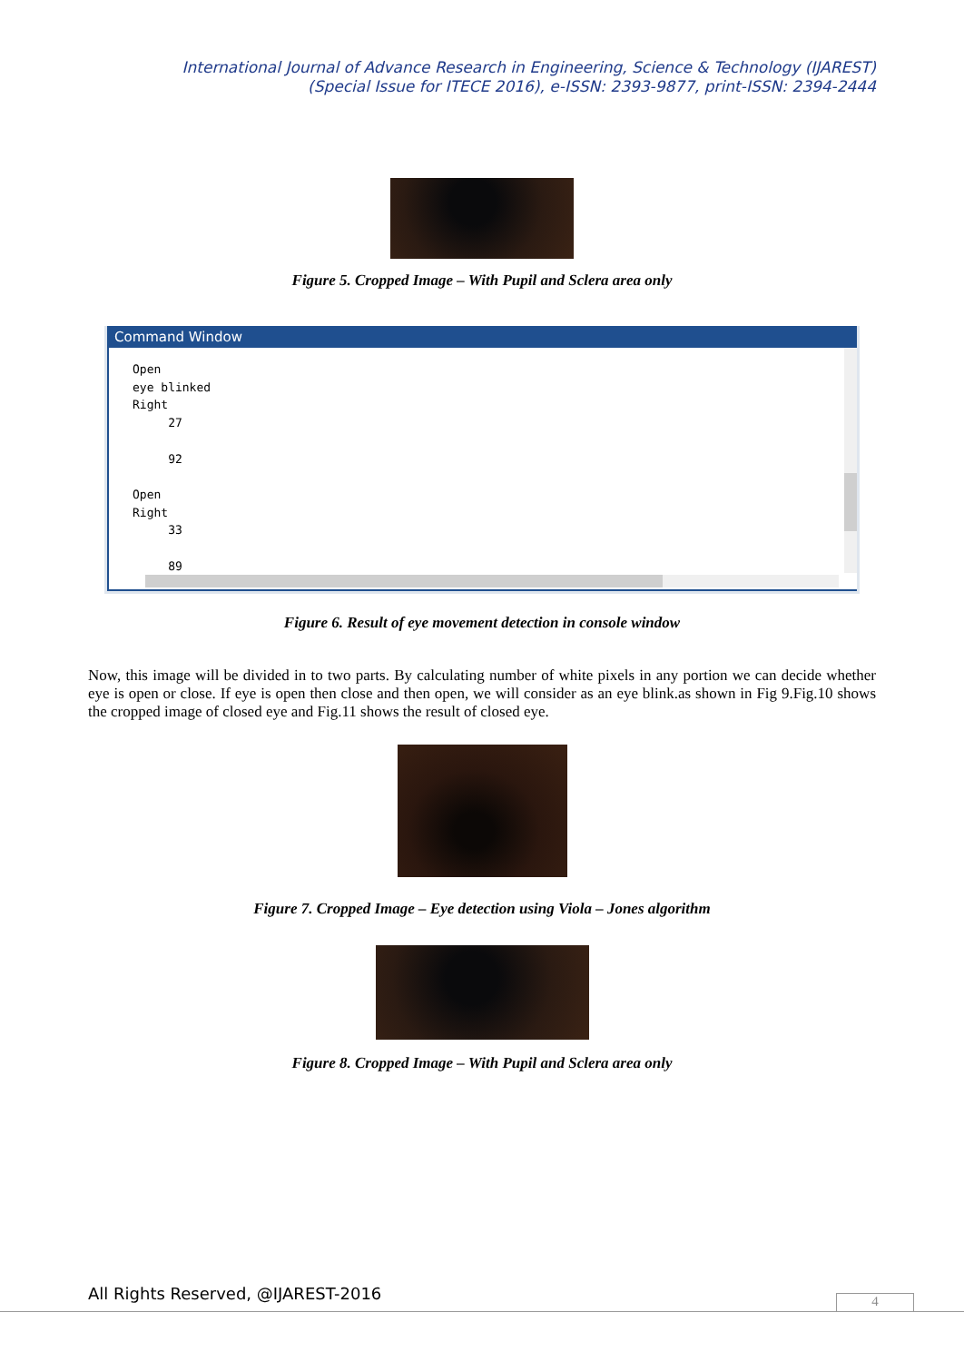International Journal of Advance Research in Engineering, Science & Technology (IJAREST)
(Special Issue for ITECE 2016), e-ISSN: 2393-9877, print-ISSN: 2394-2444
Figure 5. Cropped Image – With Pupil and Sclera area only
Command Window
Open
eye blinked
Right
     27

     92

Open
Right
     33

     89
Figure 6. Result of eye movement detection in console window
Now, this image will be divided in to two parts. By calculating number of white pixels in any portion we can decide whether eye is open or close. If eye is open then close and then open, we will consider as an eye blink.as shown in Fig 9.Fig.10 shows the cropped image of closed eye and Fig.11 shows the result of closed eye.
Figure 7. Cropped Image – Eye detection using Viola – Jones algorithm
Figure 8. Cropped Image – With Pupil and Sclera area only
All Rights Reserved, @IJAREST-2016
4